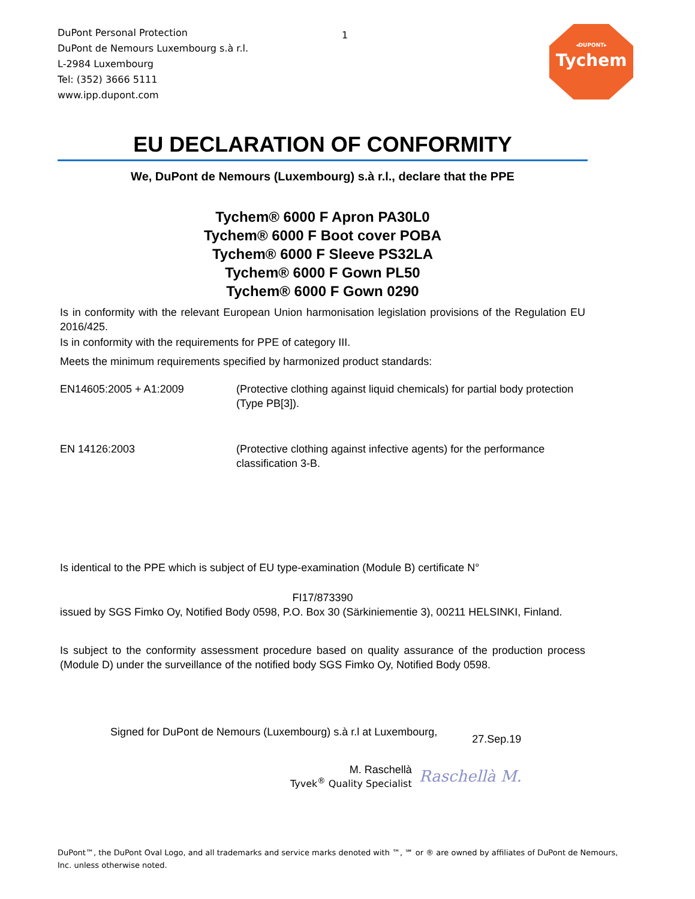DuPont Personal Protection
DuPont de Nemours Luxembourg s.à r.l.
L-2984 Luxembourg
Tel: (352) 3666 5111
www.ipp.dupont.com
1 ◂DUPONT▸
Tychem
EU DECLARATION OF CONFORMITY
We, DuPont de Nemours (Luxembourg) s.à r.l., declare that the PPE
Tychem® 6000 F Apron PA30L0
Tychem® 6000 F Boot cover POBA
Tychem® 6000 F Sleeve PS32LA
Tychem® 6000 F Gown PL50
Tychem® 6000 F Gown 0290
Is in conformity with the relevant European Union harmonisation legislation provisions of the Regulation EU 2016/425.
Is in conformity with the requirements for PPE of category III.
Meets the minimum requirements specified by harmonized product standards:
EN14605:2005 + A1:2009 (Protective clothing against liquid chemicals) for partial body protection (Type PB[3]).
EN 14126:2003 (Protective clothing against infective agents) for the performance classification 3-B.
Is identical to the PPE which is subject of EU type-examination (Module B) certificate N°
FI17/873390
issued by SGS Fimko Oy, Notified Body 0598, P.O. Box 30 (Särkiniementie 3), 00211 HELSINKI, Finland.
Is subject to the conformity assessment procedure based on quality assurance of the production process (Module D) under the surveillance of the notified body SGS Fimko Oy, Notified Body 0598.
Signed for DuPont de Nemours (Luxembourg) s.à r.l at Luxembourg, 27.Sep.19
M. Raschellà
Tyvek<sup>®</sup> Quality Specialist
Raschellà M.
DuPont™, the DuPont Oval Logo, and all trademarks and service marks denoted with ™, ℠ or ® are owned by affiliates of DuPont de Nemours, Inc. unless otherwise noted.